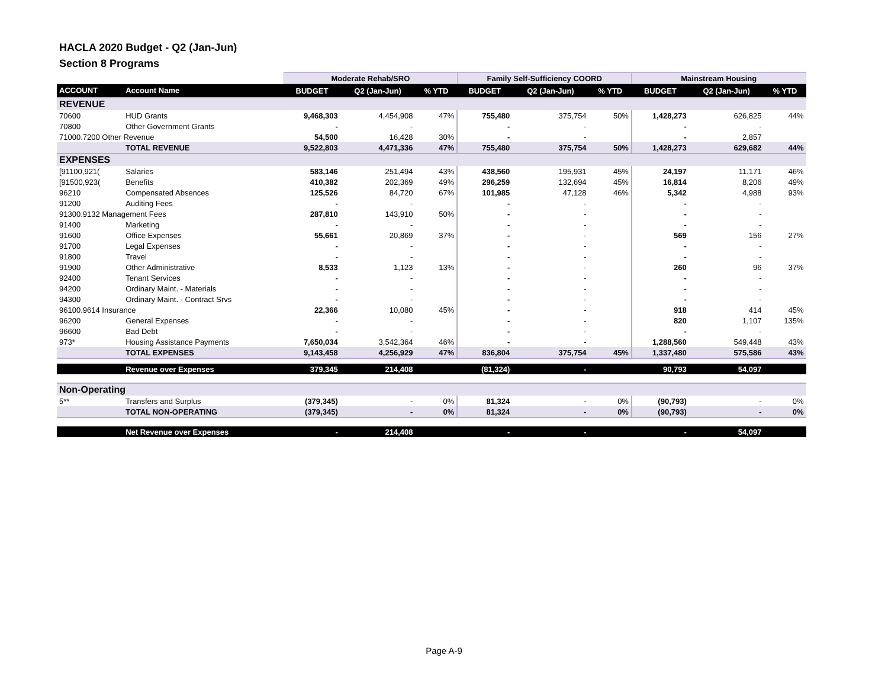HACLA 2020 Budget - Q2 (Jan-Jun)
Section 8 Programs
| | | Moderate Rehab/SRO | | | Family Self-Sufficiency COORD | | | Mainstream Housing | | |
| --- | --- | --- | --- | --- | --- | --- | --- | --- | --- | --- |
| ACCOUNT | Account Name | BUDGET | Q2 (Jan-Jun) | % YTD | BUDGET | Q2 (Jan-Jun) | % YTD | BUDGET | Q2 (Jan-Jun) | % YTD |
| REVENUE | | | | | | | | | | |
| 70600 | HUD Grants | 9,468,303 | 4,454,908 | 47% | 755,480 | 375,754 | 50% | 1,428,273 | 626,825 | 44% |
| 70800 | Other Government Grants | - | - | | - | - | | - | - | |
| 71000.7200 Other Revenue | | 54,500 | 16,428 | 30% | - | - | | - | 2,857 | |
| | TOTAL REVENUE | 9,522,803 | 4,471,336 | 47% | 755,480 | 375,754 | 50% | 1,428,273 | 629,682 | 44% |
| EXPENSES | | | | | | | | | | |
| [91100,921( | Salaries | 583,146 | 251,494 | 43% | 438,560 | 195,931 | 45% | 24,197 | 11,171 | 46% |
| [91500,923( | Benefits | 410,382 | 202,369 | 49% | 296,259 | 132,694 | 45% | 16,814 | 8,206 | 49% |
| 96210 | Compensated Absences | 125,526 | 84,720 | 67% | 101,985 | 47,128 | 46% | 5,342 | 4,988 | 93% |
| 91200 | Auditing Fees | - | - | | - | - | | - | - | |
| 91300.9132 Management Fees | | 287,810 | 143,910 | 50% | - | - | | - | - | |
| 91400 | Marketing | - | - | | - | - | | - | - | |
| 91600 | Office Expenses | 55,661 | 20,869 | 37% | - | - | | 569 | 156 | 27% |
| 91700 | Legal Expenses | - | - | | - | - | | - | - | |
| 91800 | Travel | - | - | | - | - | | - | - | |
| 91900 | Other Administrative | 8,533 | 1,123 | 13% | - | - | | 260 | 96 | 37% |
| 92400 | Tenant Services | - | - | | - | - | | - | - | |
| 94200 | Ordinary Maint. - Materials | - | - | | - | - | | - | - | |
| 94300 | Ordinary Maint. - Contract Srvs | - | - | | - | - | | - | - | |
| 96100.9614 Insurance | | 22,366 | 10,080 | 45% | - | - | | 918 | 414 | 45% |
| 96200 | General Expenses | - | - | | - | - | | 820 | 1,107 | 135% |
| 96600 | Bad Debt | - | - | | - | - | | - | - | |
| 973* | Housing Assistance Payments | 7,650,034 | 3,542,364 | 46% | - | - | | 1,288,560 | 549,448 | 43% |
| | TOTAL EXPENSES | 9,143,458 | 4,256,929 | 47% | 836,804 | 375,754 | 45% | 1,337,480 | 575,586 | 43% |
| | Revenue over Expenses | 379,345 | 214,408 | | (81,324) | - | | 90,793 | 54,097 | |
| Non-Operating | | | | | | | | | | |
| 5** | Transfers and Surplus | (379,345) | - | 0% | 81,324 | - | 0% | (90,793) | - | 0% |
| | TOTAL NON-OPERATING | (379,345) | - | 0% | 81,324 | - | 0% | (90,793) | - | 0% |
| | Net Revenue over Expenses | - | 214,408 | | - | - | | - | 54,097 | |
Page A-9